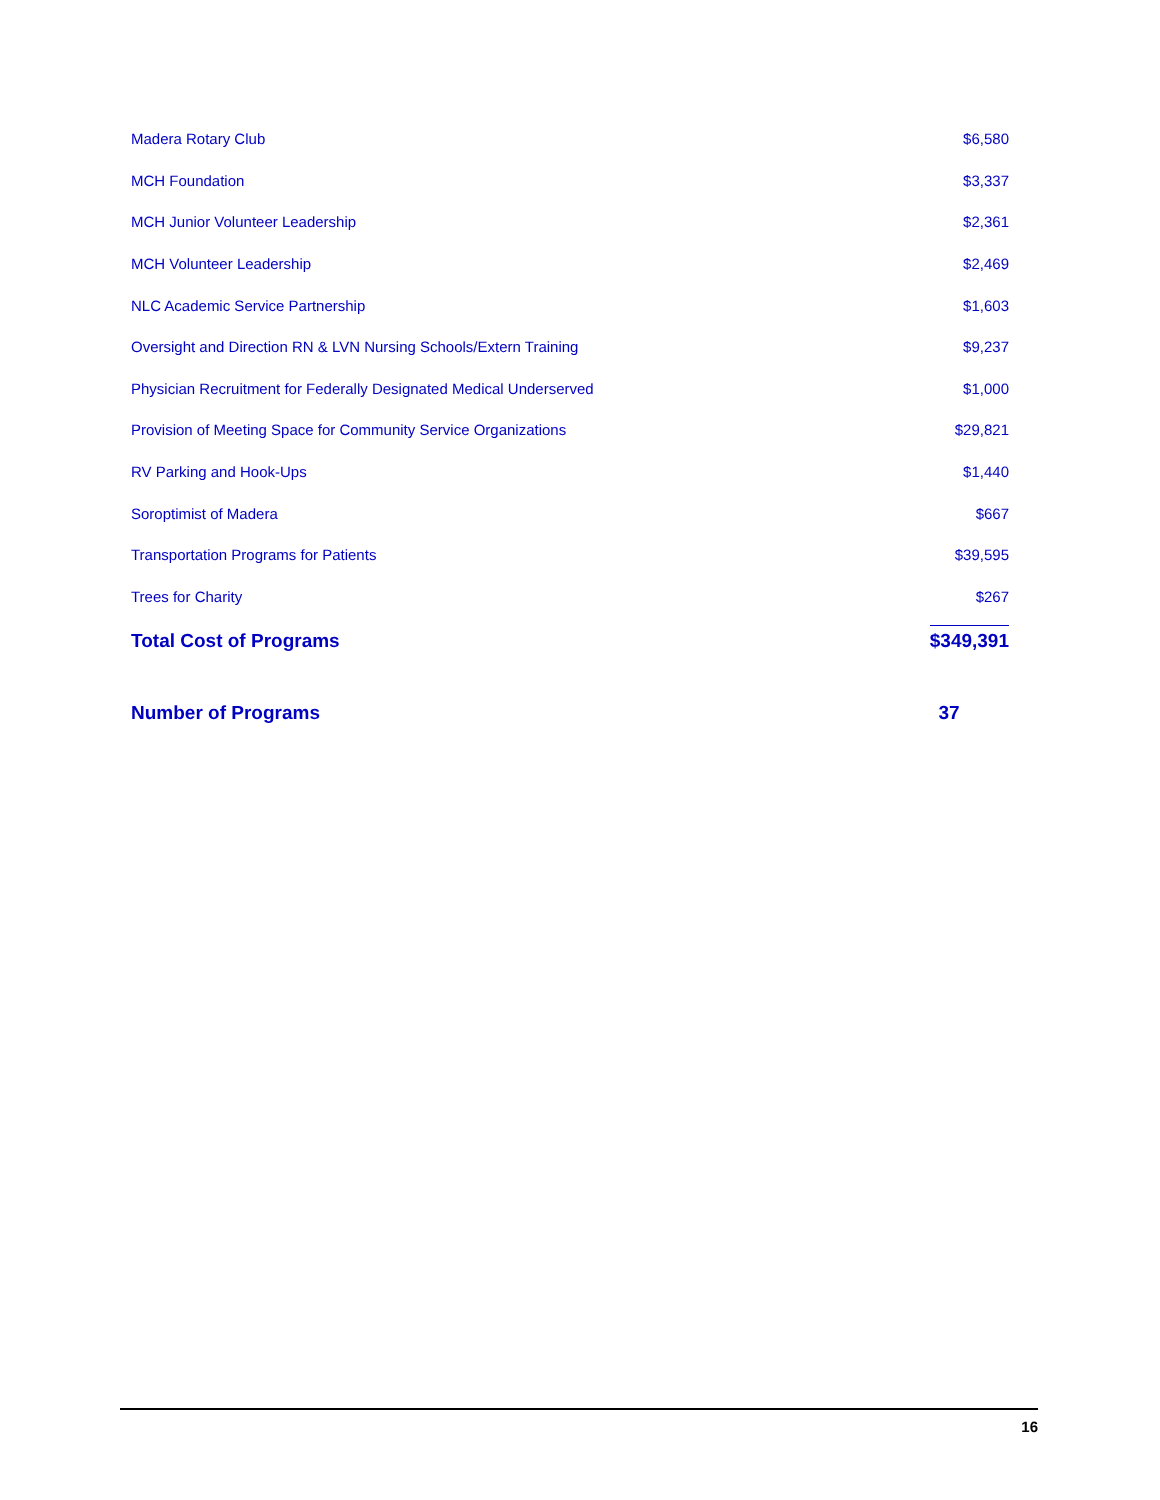| Madera Rotary Club | $6,580 |
| MCH Foundation | $3,337 |
| MCH Junior Volunteer Leadership | $2,361 |
| MCH Volunteer Leadership | $2,469 |
| NLC Academic Service Partnership | $1,603 |
| Oversight and Direction RN & LVN Nursing Schools/Extern Training | $9,237 |
| Physician Recruitment for Federally Designated Medical Underserved | $1,000 |
| Provision of Meeting Space for Community Service Organizations | $29,821 |
| RV Parking and Hook-Ups | $1,440 |
| Soroptimist of Madera | $667 |
| Transportation Programs for Patients | $39,595 |
| Trees for Charity | $267 |
| Total Cost of Programs | $349,391 |
| Number of Programs | 37 |
16